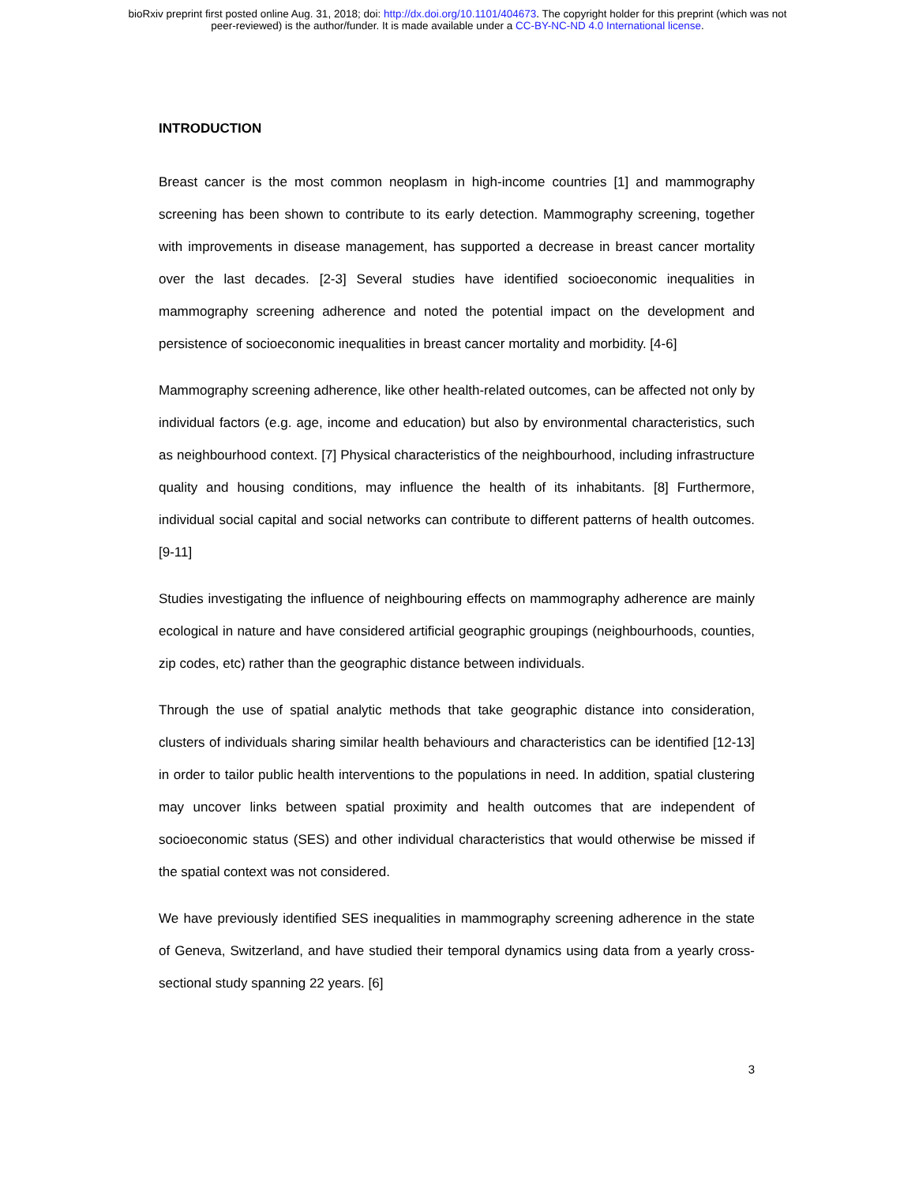bioRxiv preprint first posted online Aug. 31, 2018; doi: http://dx.doi.org/10.1101/404673. The copyright holder for this preprint (which was not
peer-reviewed) is the author/funder. It is made available under a CC-BY-NC-ND 4.0 International license.
INTRODUCTION
Breast cancer is the most common neoplasm in high-income countries [1] and mammography screening has been shown to contribute to its early detection. Mammography screening, together with improvements in disease management, has supported a decrease in breast cancer mortality over the last decades. [2-3] Several studies have identified socioeconomic inequalities in mammography screening adherence and noted the potential impact on the development and persistence of socioeconomic inequalities in breast cancer mortality and morbidity. [4-6]
Mammography screening adherence, like other health-related outcomes, can be affected not only by individual factors (e.g. age, income and education) but also by environmental characteristics, such as neighbourhood context. [7] Physical characteristics of the neighbourhood, including infrastructure quality and housing conditions, may influence the health of its inhabitants. [8] Furthermore, individual social capital and social networks can contribute to different patterns of health outcomes. [9-11]
Studies investigating the influence of neighbouring effects on mammography adherence are mainly ecological in nature and have considered artificial geographic groupings (neighbourhoods, counties, zip codes, etc) rather than the geographic distance between individuals.
Through the use of spatial analytic methods that take geographic distance into consideration, clusters of individuals sharing similar health behaviours and characteristics can be identified [12-13] in order to tailor public health interventions to the populations in need. In addition, spatial clustering may uncover links between spatial proximity and health outcomes that are independent of socioeconomic status (SES) and other individual characteristics that would otherwise be missed if the spatial context was not considered.
We have previously identified SES inequalities in mammography screening adherence in the state of Geneva, Switzerland, and have studied their temporal dynamics using data from a yearly cross-sectional study spanning 22 years. [6]
3